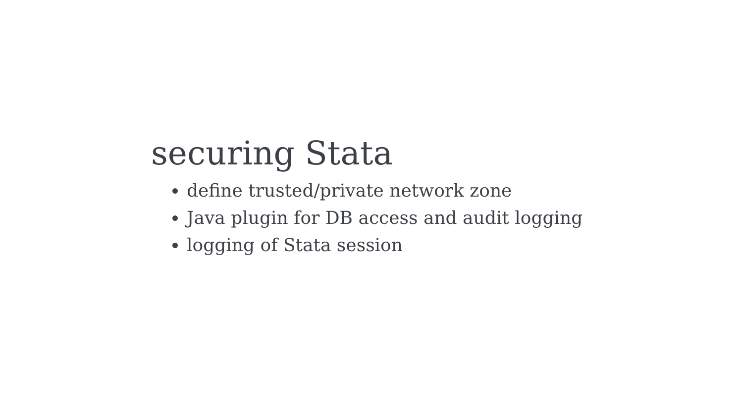securing Stata
define trusted/private network zone
Java plugin for DB access and audit logging
logging of Stata session